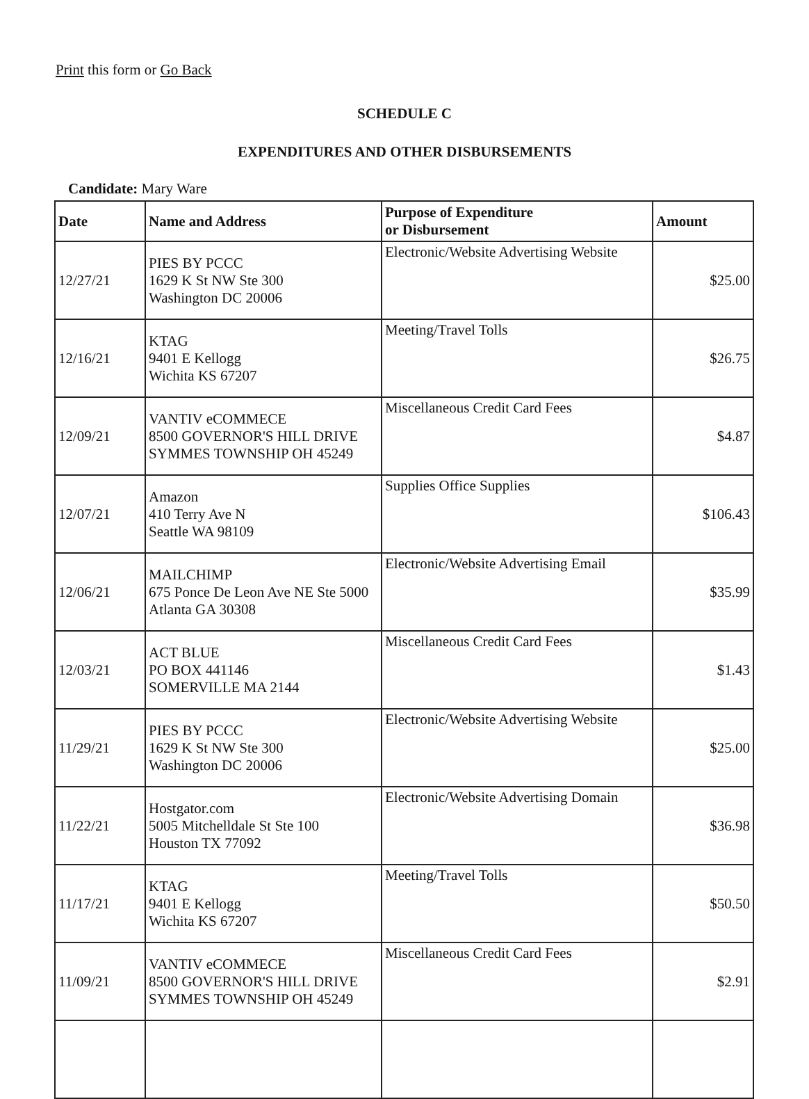Print this form or Go Back
SCHEDULE C
EXPENDITURES AND OTHER DISBURSEMENTS
Candidate: Mary Ware
| Date | Name and Address | Purpose of Expenditure or Disbursement | Amount |
| --- | --- | --- | --- |
| 12/27/21 | PIES BY PCCC 1629 K St NW Ste 300 Washington DC 20006 | Electronic/Website Advertising Website | $25.00 |
| 12/16/21 | KTAG 9401 E Kellogg Wichita KS 67207 | Meeting/Travel Tolls | $26.75 |
| 12/09/21 | VANTIV eCOMMECE 8500 GOVERNOR'S HILL DRIVE SYMMES TOWNSHIP OH 45249 | Miscellaneous Credit Card Fees | $4.87 |
| 12/07/21 | Amazon 410 Terry Ave N Seattle WA 98109 | Supplies Office Supplies | $106.43 |
| 12/06/21 | MAILCHIMP 675 Ponce De Leon Ave NE Ste 5000 Atlanta GA 30308 | Electronic/Website Advertising Email | $35.99 |
| 12/03/21 | ACT BLUE PO BOX 441146 SOMERVILLE MA 2144 | Miscellaneous Credit Card Fees | $1.43 |
| 11/29/21 | PIES BY PCCC 1629 K St NW Ste 300 Washington DC 20006 | Electronic/Website Advertising Website | $25.00 |
| 11/22/21 | Hostgator.com 5005 Mitchelldale St Ste 100 Houston TX 77092 | Electronic/Website Advertising Domain | $36.98 |
| 11/17/21 | KTAG 9401 E Kellogg Wichita KS 67207 | Meeting/Travel Tolls | $50.50 |
| 11/09/21 | VANTIV eCOMMECE 8500 GOVERNOR'S HILL DRIVE SYMMES TOWNSHIP OH 45249 | Miscellaneous Credit Card Fees | $2.91 |